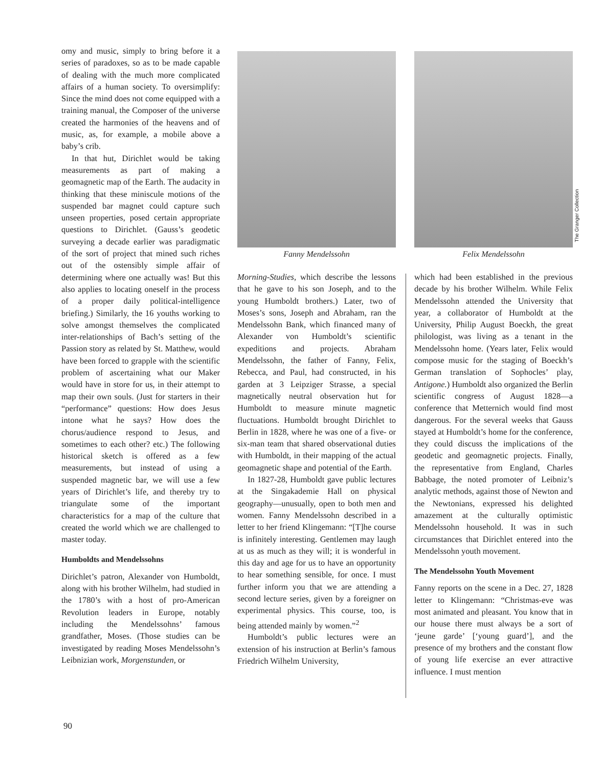omy and music, simply to bring before it a series of paradoxes, so as to be made capable of dealing with the much more complicated affairs of a human society. To oversimplify: Since the mind does not come equipped with a training manual, the Composer of the universe created the harmonies of the heavens and of music, as, for example, a mobile above a baby’s crib.
In that hut, Dirichlet would be taking measurements as part of making a geomagnetic map of the Earth. The audacity in thinking that these miniscule motions of the suspended bar magnet could capture such unseen properties, posed certain appropriate questions to Dirichlet. (Gauss’s geodetic surveying a decade earlier was paradigmatic of the sort of project that mined such riches out of the ostensibly simple affair of determining where one actually was! But this also applies to locating oneself in the process of a proper daily political-intelligence briefing.) Similarly, the 16 youths working to solve amongst themselves the complicated inter-relationships of Bach’s setting of the Passion story as related by St. Matthew, would have been forced to grapple with the scientific problem of ascertaining what our Maker would have in store for us, in their attempt to map their own souls. (Just for starters in their “performance” questions: How does Jesus intone what he says? How does the chorus/audience respond to Jesus, and sometimes to each other? etc.) The following historical sketch is offered as a few measurements, but instead of using a suspended magnetic bar, we will use a few years of Dirichlet’s life, and thereby try to triangulate some of the important characteristics for a map of the culture that created the world which we are challenged to master today.
Humboldts and Mendelssohns
Dirichlet’s patron, Alexander von Humboldt, along with his brother Wilhelm, had studied in the 1780’s with a host of pro-American Revolution leaders in Europe, notably including the Mendelssohns’ famous grandfather, Moses. (Those studies can be investigated by reading Moses Mendelssohn’s Leibnizian work, Morgenstunden, or
Fanny Mendelssohn Felix Mendelssohn
The Granger Collection
Morning-Studies, which describe the lessons that he gave to his son Joseph, and to the young Humboldt brothers.) Later, two of Moses’s sons, Joseph and Abraham, ran the Mendelssohn Bank, which financed many of Alexander von Humboldt’s scientific expeditions and projects. Abraham Mendelssohn, the father of Fanny, Felix, Rebecca, and Paul, had constructed, in his garden at 3 Leipziger Strasse, a special magnetically neutral observation hut for Humboldt to measure minute magnetic fluctuations. Humboldt brought Dirichlet to Berlin in 1828, where he was one of a five- or six-man team that shared observational duties with Humboldt, in their mapping of the actual geomagnetic shape and potential of the Earth.
In 1827-28, Humboldt gave public lectures at the Singakademie Hall on physical geography—unusually, open to both men and women. Fanny Mendelssohn described in a letter to her friend Klingemann: “[T]he course is infinitely interesting. Gentlemen may laugh at us as much as they will; it is wonderful in this day and age for us to have an opportunity to hear something sensible, for once. I must further inform you that we are attending a second lecture series, given by a foreigner on experimental physics. This course, too, is being attended mainly by women.”<sup>2</sup>
Humboldt’s public lectures were an extension of his instruction at Berlin’s famous Friedrich Wilhelm University,
which had been established in the previous decade by his brother Wilhelm. While Felix Mendelssohn attended the University that year, a collaborator of Humboldt at the University, Philip August Boeckh, the great philologist, was living as a tenant in the Mendelssohn home. (Years later, Felix would compose music for the staging of Boeckh’s German translation of Sophocles’ play, Antigone.) Humboldt also organized the Berlin scientific congress of August 1828—a conference that Metternich would find most dangerous. For the several weeks that Gauss stayed at Humboldt’s home for the conference, they could discuss the implications of the geodetic and geomagnetic projects. Finally, the representative from England, Charles Babbage, the noted promoter of Leibniz’s analytic methods, against those of Newton and the Newtonians, expressed his delighted amazement at the culturally optimistic Mendelssohn household. It was in such circumstances that Dirichlet entered into the Mendelssohn youth movement.
The Mendelssohn Youth Movement
Fanny reports on the scene in a Dec. 27, 1828 letter to Klingemann: “Christmas-eve was most animated and pleasant. You know that in our house there must always be a sort of ‘jeune garde’ [‘young guard’], and the presence of my brothers and the constant flow of young life exercise an ever attractive influence. I must mention
90